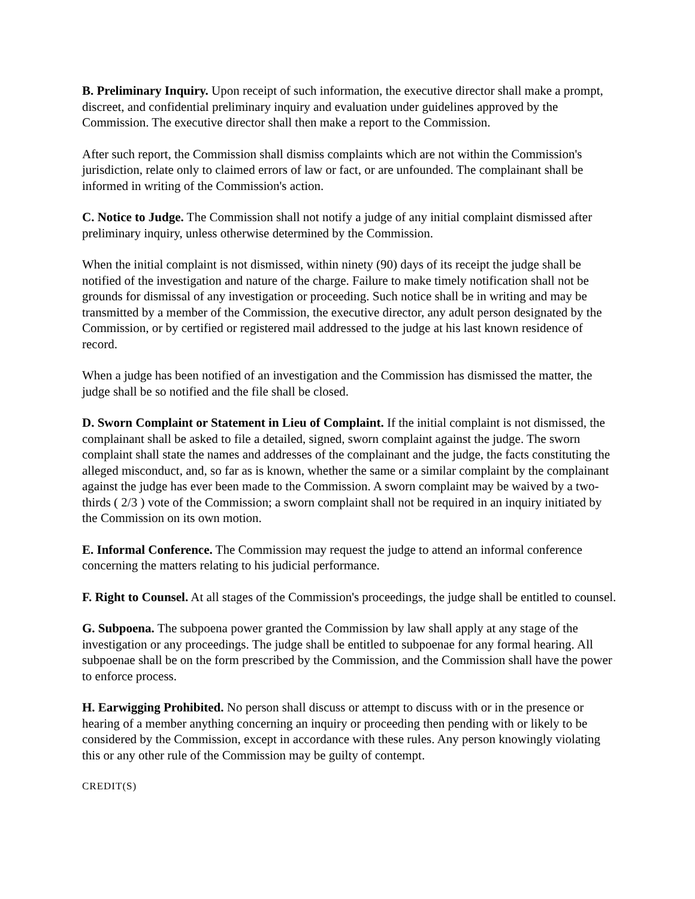B. Preliminary Inquiry. Upon receipt of such information, the executive director shall make a prompt, discreet, and confidential preliminary inquiry and evaluation under guidelines approved by the Commission. The executive director shall then make a report to the Commission.
After such report, the Commission shall dismiss complaints which are not within the Commission's jurisdiction, relate only to claimed errors of law or fact, or are unfounded. The complainant shall be informed in writing of the Commission's action.
C. Notice to Judge. The Commission shall not notify a judge of any initial complaint dismissed after preliminary inquiry, unless otherwise determined by the Commission.
When the initial complaint is not dismissed, within ninety (90) days of its receipt the judge shall be notified of the investigation and nature of the charge. Failure to make timely notification shall not be grounds for dismissal of any investigation or proceeding. Such notice shall be in writing and may be transmitted by a member of the Commission, the executive director, any adult person designated by the Commission, or by certified or registered mail addressed to the judge at his last known residence of record.
When a judge has been notified of an investigation and the Commission has dismissed the matter, the judge shall be so notified and the file shall be closed.
D. Sworn Complaint or Statement in Lieu of Complaint. If the initial complaint is not dismissed, the complainant shall be asked to file a detailed, signed, sworn complaint against the judge. The sworn complaint shall state the names and addresses of the complainant and the judge, the facts constituting the alleged misconduct, and, so far as is known, whether the same or a similar complaint by the complainant against the judge has ever been made to the Commission. A sworn complaint may be waived by a two-thirds ( 2/3 ) vote of the Commission; a sworn complaint shall not be required in an inquiry initiated by the Commission on its own motion.
E. Informal Conference. The Commission may request the judge to attend an informal conference concerning the matters relating to his judicial performance.
F. Right to Counsel. At all stages of the Commission's proceedings, the judge shall be entitled to counsel.
G. Subpoena. The subpoena power granted the Commission by law shall apply at any stage of the investigation or any proceedings. The judge shall be entitled to subpoenae for any formal hearing. All subpoenae shall be on the form prescribed by the Commission, and the Commission shall have the power to enforce process.
H. Earwigging Prohibited. No person shall discuss or attempt to discuss with or in the presence or hearing of a member anything concerning an inquiry or proceeding then pending with or likely to be considered by the Commission, except in accordance with these rules. Any person knowingly violating this or any other rule of the Commission may be guilty of contempt.
CREDIT(S)